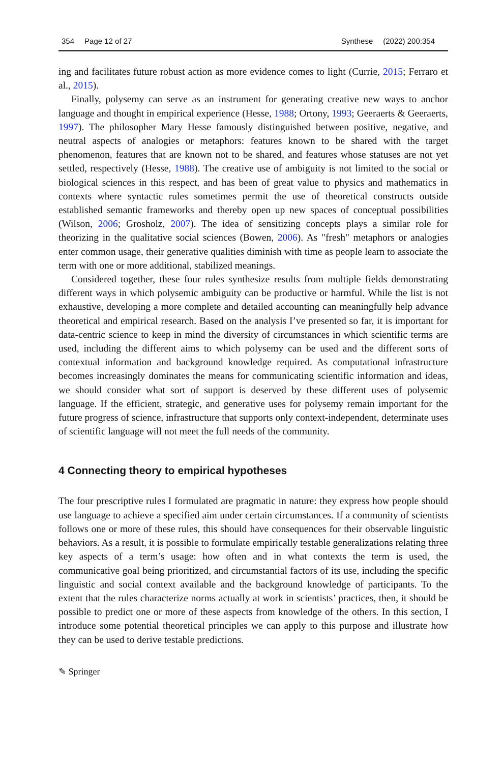354 Page 12 of 27 Synthese (2022) 200:354
ing and facilitates future robust action as more evidence comes to light (Currie, 2015; Ferraro et al., 2015).
Finally, polysemy can serve as an instrument for generating creative new ways to anchor language and thought in empirical experience (Hesse, 1988; Ortony, 1993; Geeraerts & Geeraerts, 1997). The philosopher Mary Hesse famously distinguished between positive, negative, and neutral aspects of analogies or metaphors: features known to be shared with the target phenomenon, features that are known not to be shared, and features whose statuses are not yet settled, respectively (Hesse, 1988). The creative use of ambiguity is not limited to the social or biological sciences in this respect, and has been of great value to physics and mathematics in contexts where syntactic rules sometimes permit the use of theoretical constructs outside established semantic frameworks and thereby open up new spaces of conceptual possibilities (Wilson, 2006; Grosholz, 2007). The idea of sensitizing concepts plays a similar role for theorizing in the qualitative social sciences (Bowen, 2006). As "fresh" metaphors or analogies enter common usage, their generative qualities diminish with time as people learn to associate the term with one or more additional, stabilized meanings.
Considered together, these four rules synthesize results from multiple fields demonstrating different ways in which polysemic ambiguity can be productive or harmful. While the list is not exhaustive, developing a more complete and detailed accounting can meaningfully help advance theoretical and empirical research. Based on the analysis I’ve presented so far, it is important for data-centric science to keep in mind the diversity of circumstances in which scientific terms are used, including the different aims to which polysemy can be used and the different sorts of contextual information and background knowledge required. As computational infrastructure becomes increasingly dominates the means for communicating scientific information and ideas, we should consider what sort of support is deserved by these different uses of polysemic language. If the efficient, strategic, and generative uses for polysemy remain important for the future progress of science, infrastructure that supports only context-independent, determinate uses of scientific language will not meet the full needs of the community.
4 Connecting theory to empirical hypotheses
The four prescriptive rules I formulated are pragmatic in nature: they express how people should use language to achieve a specified aim under certain circumstances. If a community of scientists follows one or more of these rules, this should have consequences for their observable linguistic behaviors. As a result, it is possible to formulate empirically testable generalizations relating three key aspects of a term’s usage: how often and in what contexts the term is used, the communicative goal being prioritized, and circumstantial factors of its use, including the specific linguistic and social context available and the background knowledge of participants. To the extent that the rules characterize norms actually at work in scientists’ practices, then, it should be possible to predict one or more of these aspects from knowledge of the others. In this section, I introduce some potential theoretical principles we can apply to this purpose and illustrate how they can be used to derive testable predictions.
✎ Springer